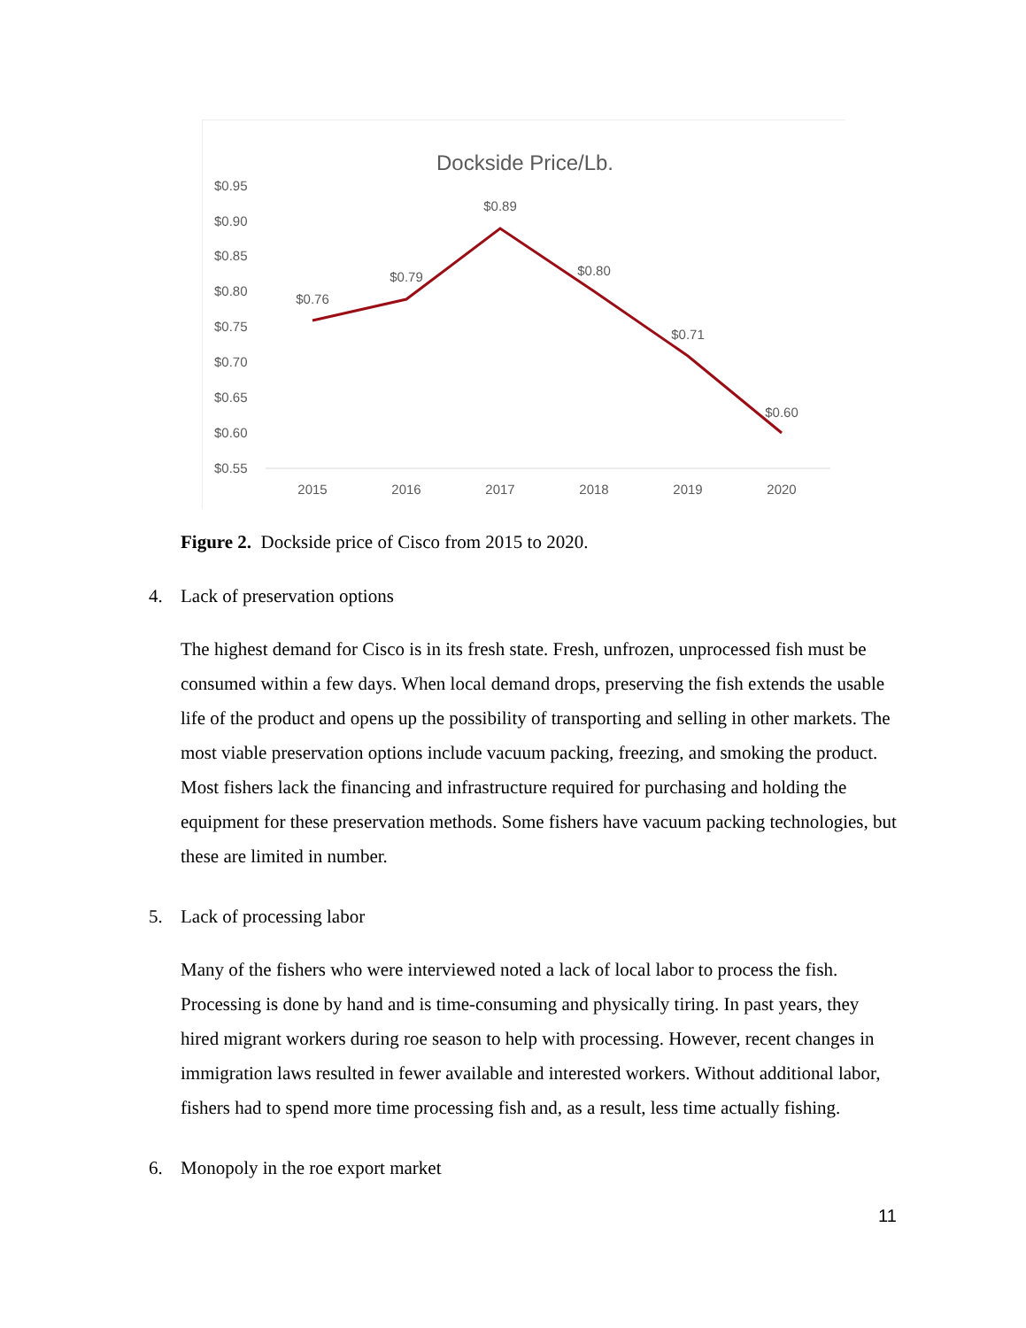Dockside Price/Lb.
$0.95
$0.90
$0.85
$0.80
$0.75
$0.70
$0.65
$0.60
$0.55
2015
2016
2017
2018
2019
2020
$0.76
$0.79
$0.89
$0.80
$0.71
$0.60
Figure 2. Dockside price of Cisco from 2015 to 2020.
4. Lack of preservation options
The highest demand for Cisco is in its fresh state. Fresh, unfrozen, unprocessed fish must be consumed within a few days. When local demand drops, preserving the fish extends the usable life of the product and opens up the possibility of transporting and selling in other markets. The most viable preservation options include vacuum packing, freezing, and smoking the product. Most fishers lack the financing and infrastructure required for purchasing and holding the equipment for these preservation methods. Some fishers have vacuum packing technologies, but these are limited in number.
5. Lack of processing labor
Many of the fishers who were interviewed noted a lack of local labor to process the fish. Processing is done by hand and is time-consuming and physically tiring. In past years, they hired migrant workers during roe season to help with processing. However, recent changes in immigration laws resulted in fewer available and interested workers. Without additional labor, fishers had to spend more time processing fish and, as a result, less time actually fishing.
6. Monopoly in the roe export market
11